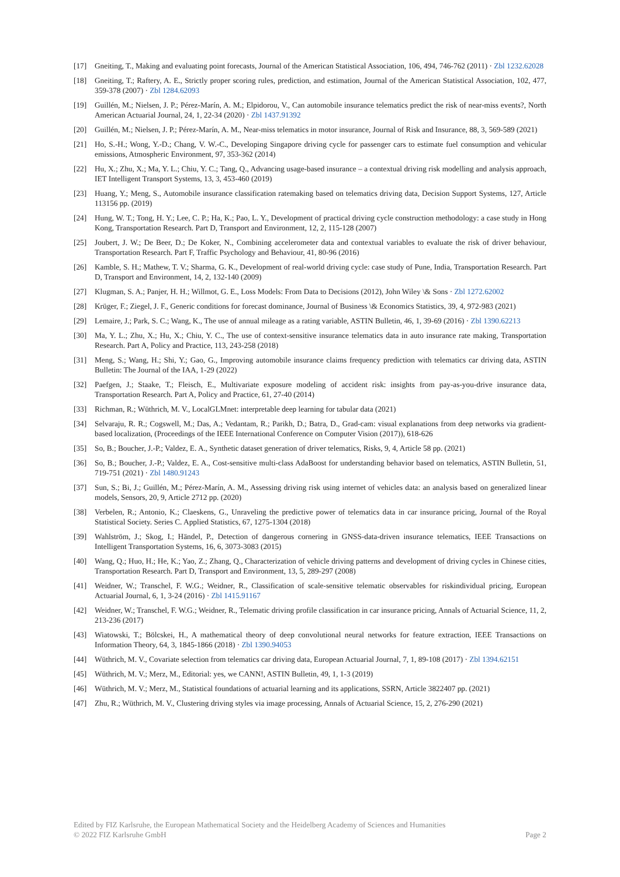[17] Gneiting, T., Making and evaluating point forecasts, Journal of the American Statistical Association, 106, 494, 746-762 (2011) · Zbl 1232.62028
[18] Gneiting, T.; Raftery, A. E., Strictly proper scoring rules, prediction, and estimation, Journal of the American Statistical Association, 102, 477, 359-378 (2007) · Zbl 1284.62093
[19] Guillén, M.; Nielsen, J. P.; Pérez-Marín, A. M.; Elpidorou, V., Can automobile insurance telematics predict the risk of near-miss events?, North American Actuarial Journal, 24, 1, 22-34 (2020) · Zbl 1437.91392
[20] Guillén, M.; Nielsen, J. P.; Pérez-Marín, A. M., Near-miss telematics in motor insurance, Journal of Risk and Insurance, 88, 3, 569-589 (2021)
[21] Ho, S.-H.; Wong, Y.-D.; Chang, V. W.-C., Developing Singapore driving cycle for passenger cars to estimate fuel consumption and vehicular emissions, Atmospheric Environment, 97, 353-362 (2014)
[22] Hu, X.; Zhu, X.; Ma, Y. L.; Chiu, Y. C.; Tang, Q., Advancing usage-based insurance – a contextual driving risk modelling and analysis approach, IET Intelligent Transport Systems, 13, 3, 453-460 (2019)
[23] Huang, Y.; Meng, S., Automobile insurance classification ratemaking based on telematics driving data, Decision Support Systems, 127, Article 113156 pp. (2019)
[24] Hung, W. T.; Tong, H. Y.; Lee, C. P.; Ha, K.; Pao, L. Y., Development of practical driving cycle construction methodology: a case study in Hong Kong, Transportation Research. Part D, Transport and Environment, 12, 2, 115-128 (2007)
[25] Joubert, J. W.; De Beer, D.; De Koker, N., Combining accelerometer data and contextual variables to evaluate the risk of driver behaviour, Transportation Research. Part F, Traffic Psychology and Behaviour, 41, 80-96 (2016)
[26] Kamble, S. H.; Mathew, T. V.; Sharma, G. K., Development of real-world driving cycle: case study of Pune, India, Transportation Research. Part D, Transport and Environment, 14, 2, 132-140 (2009)
[27] Klugman, S. A.; Panjer, H. H.; Willmot, G. E., Loss Models: From Data to Decisions (2012), John Wiley \& Sons · Zbl 1272.62002
[28] Krüger, F.; Ziegel, J. F., Generic conditions for forecast dominance, Journal of Business \& Economics Statistics, 39, 4, 972-983 (2021)
[29] Lemaire, J.; Park, S. C.; Wang, K., The use of annual mileage as a rating variable, ASTIN Bulletin, 46, 1, 39-69 (2016) · Zbl 1390.62213
[30] Ma, Y. L.; Zhu, X.; Hu, X.; Chiu, Y. C., The use of context-sensitive insurance telematics data in auto insurance rate making, Transportation Research. Part A, Policy and Practice, 113, 243-258 (2018)
[31] Meng, S.; Wang, H.; Shi, Y.; Gao, G., Improving automobile insurance claims frequency prediction with telematics car driving data, ASTIN Bulletin: The Journal of the IAA, 1-29 (2022)
[32] Paefgen, J.; Staake, T.; Fleisch, E., Multivariate exposure modeling of accident risk: insights from pay-as-you-drive insurance data, Transportation Research. Part A, Policy and Practice, 61, 27-40 (2014)
[33] Richman, R.; Wüthrich, M. V., LocalGLMnet: interpretable deep learning for tabular data (2021)
[34] Selvaraju, R. R.; Cogswell, M.; Das, A.; Vedantam, R.; Parikh, D.; Batra, D., Grad-cam: visual explanations from deep networks via gradient-based localization, (Proceedings of the IEEE International Conference on Computer Vision (2017)), 618-626
[35] So, B.; Boucher, J.-P.; Valdez, E. A., Synthetic dataset generation of driver telematics, Risks, 9, 4, Article 58 pp. (2021)
[36] So, B.; Boucher, J.-P.; Valdez, E. A., Cost-sensitive multi-class AdaBoost for understanding behavior based on telematics, ASTIN Bulletin, 51, 719-751 (2021) · Zbl 1480.91243
[37] Sun, S.; Bi, J.; Guillén, M.; Pérez-Marín, A. M., Assessing driving risk using internet of vehicles data: an analysis based on generalized linear models, Sensors, 20, 9, Article 2712 pp. (2020)
[38] Verbelen, R.; Antonio, K.; Claeskens, G., Unraveling the predictive power of telematics data in car insurance pricing, Journal of the Royal Statistical Society. Series C. Applied Statistics, 67, 1275-1304 (2018)
[39] Wahlström, J.; Skog, I.; Händel, P., Detection of dangerous cornering in GNSS-data-driven insurance telematics, IEEE Transactions on Intelligent Transportation Systems, 16, 6, 3073-3083 (2015)
[40] Wang, Q.; Huo, H.; He, K.; Yao, Z.; Zhang, Q., Characterization of vehicle driving patterns and development of driving cycles in Chinese cities, Transportation Research. Part D, Transport and Environment, 13, 5, 289-297 (2008)
[41] Weidner, W.; Transchel, F. W.G.; Weidner, R., Classification of scale-sensitive telematic observables for riskindividual pricing, European Actuarial Journal, 6, 1, 3-24 (2016) · Zbl 1415.91167
[42] Weidner, W.; Transchel, F. W.G.; Weidner, R., Telematic driving profile classification in car insurance pricing, Annals of Actuarial Science, 11, 2, 213-236 (2017)
[43] Wiatowski, T.; Bölcskei, H., A mathematical theory of deep convolutional neural networks for feature extraction, IEEE Transactions on Information Theory, 64, 3, 1845-1866 (2018) · Zbl 1390.94053
[44] Wüthrich, M. V., Covariate selection from telematics car driving data, European Actuarial Journal, 7, 1, 89-108 (2017) · Zbl 1394.62151
[45] Wüthrich, M. V.; Merz, M., Editorial: yes, we CANN!, ASTIN Bulletin, 49, 1, 1-3 (2019)
[46] Wüthrich, M. V.; Merz, M., Statistical foundations of actuarial learning and its applications, SSRN, Article 3822407 pp. (2021)
[47] Zhu, R.; Wüthrich, M. V., Clustering driving styles via image processing, Annals of Actuarial Science, 15, 2, 276-290 (2021)
Edited by FIZ Karlsruhe, the European Mathematical Society and the Heidelberg Academy of Sciences and Humanities
© 2022 FIZ Karlsruhe GmbH Page 2